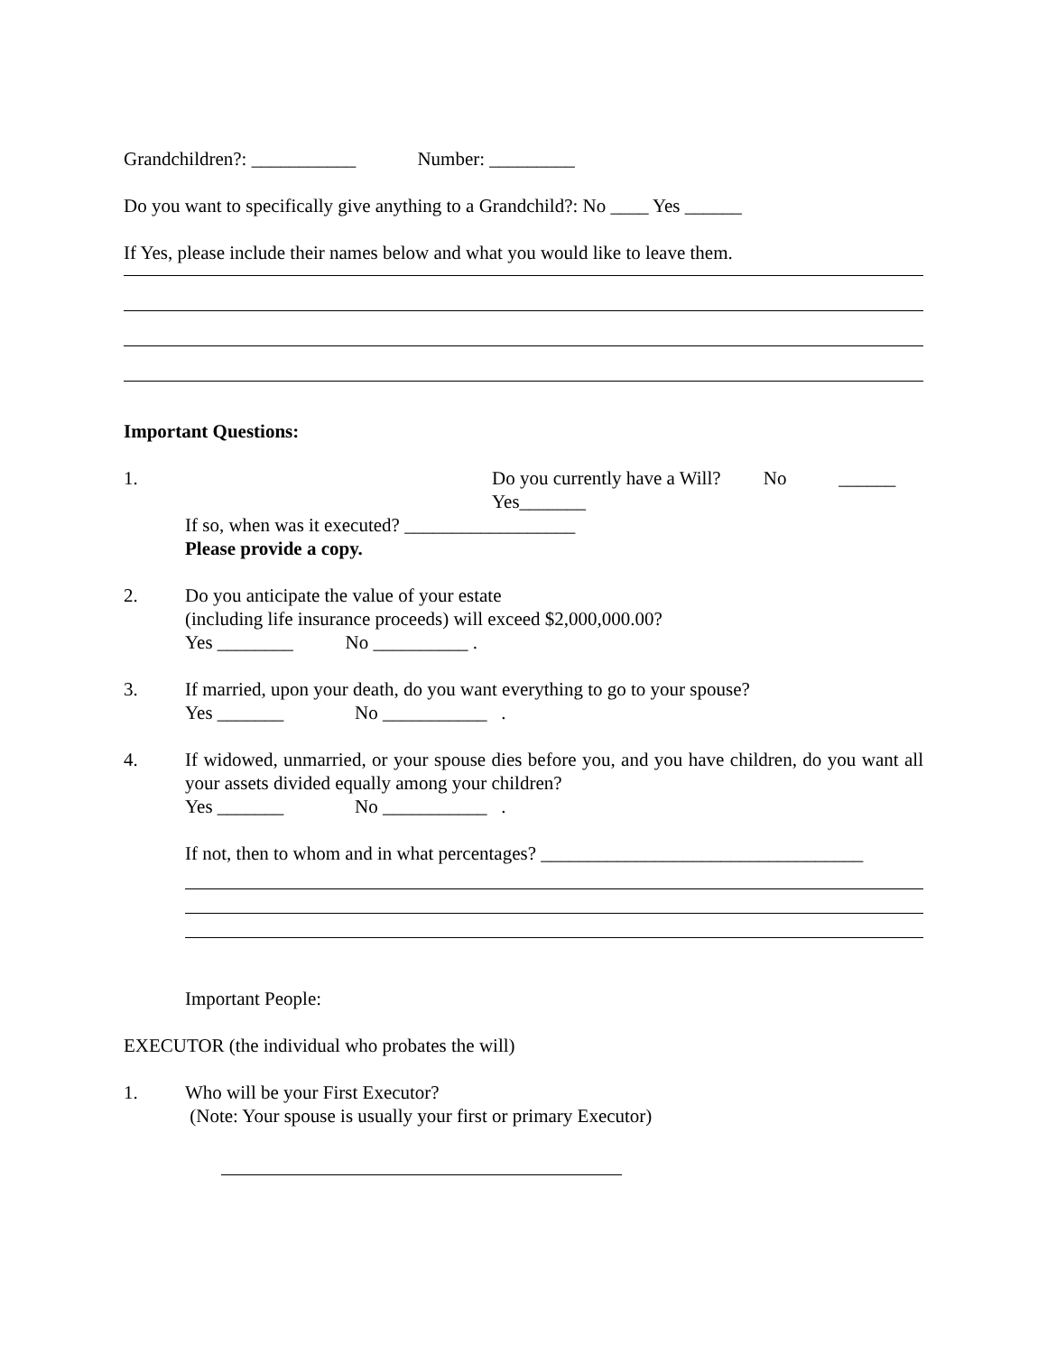Grandchildren?: ___________ Number: _________
Do you want to specifically give anything to a Grandchild?: No ____ Yes ______
If Yes, please include their names below and what you would like to leave them.
Important Questions:
1. Do you currently have a Will? No ______
Yes_______
If so, when was it executed? __________________
Please provide a copy.
2. Do you anticipate the value of your estate
(including life insurance proceeds) will exceed $2,000,000.00?
Yes ________ No __________ .
3. If married, upon your death, do you want everything to go to your spouse?
Yes _______ No ___________ .
4. If widowed, unmarried, or your spouse dies before you, and you have children, do you want all your assets divided equally among your children?
Yes _______ No ___________ .
If not, then to whom and in what percentages? __________________________________
Important People:
EXECUTOR (the individual who probates the will)
1. Who will be your First Executor?
(Note: Your spouse is usually your first or primary Executor)